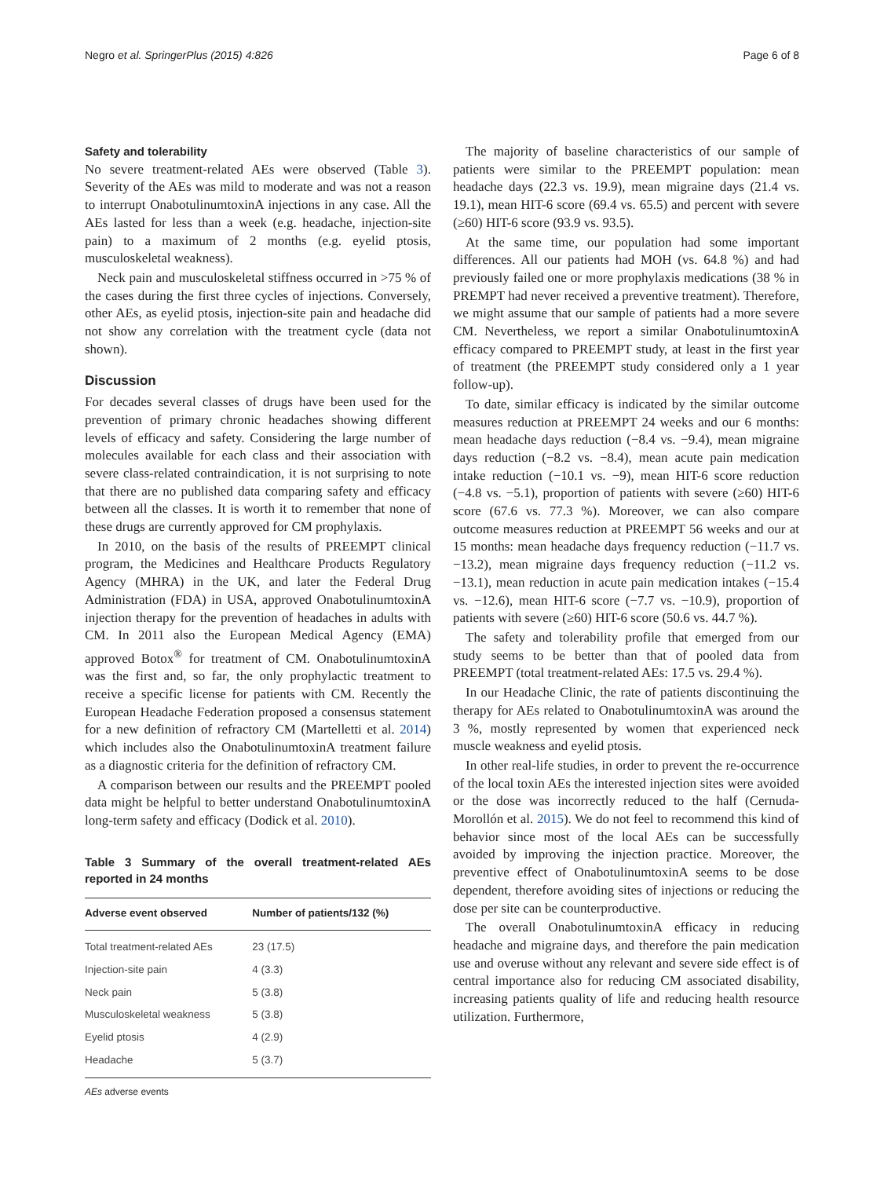Negro et al. SpringerPlus (2015) 4:826 Page 6 of 8
Safety and tolerability
No severe treatment-related AEs were observed (Table 3). Severity of the AEs was mild to moderate and was not a reason to interrupt OnabotulinumtoxinA injections in any case. All the AEs lasted for less than a week (e.g. headache, injection-site pain) to a maximum of 2 months (e.g. eyelid ptosis, musculoskeletal weakness).
Neck pain and musculoskeletal stiffness occurred in >75 % of the cases during the first three cycles of injections. Conversely, other AEs, as eyelid ptosis, injection-site pain and headache did not show any correlation with the treatment cycle (data not shown).
Discussion
For decades several classes of drugs have been used for the prevention of primary chronic headaches showing different levels of efficacy and safety. Considering the large number of molecules available for each class and their association with severe class-related contraindication, it is not surprising to note that there are no published data comparing safety and efficacy between all the classes. It is worth it to remember that none of these drugs are currently approved for CM prophylaxis.
In 2010, on the basis of the results of PREEMPT clinical program, the Medicines and Healthcare Products Regulatory Agency (MHRA) in the UK, and later the Federal Drug Administration (FDA) in USA, approved OnabotulinumtoxinA injection therapy for the prevention of headaches in adults with CM. In 2011 also the European Medical Agency (EMA) approved Botox<sup>®</sup> for treatment of CM. OnabotulinumtoxinA was the first and, so far, the only prophylactic treatment to receive a specific license for patients with CM. Recently the European Headache Federation proposed a consensus statement for a new definition of refractory CM (Martelletti et al. 2014) which includes also the OnabotulinumtoxinA treatment failure as a diagnostic criteria for the definition of refractory CM.
A comparison between our results and the PREEMPT pooled data might be helpful to better understand OnabotulinumtoxinA long-term safety and efficacy (Dodick et al. 2010).
Table 3 Summary of the overall treatment-related AEs reported in 24 months
| Adverse event observed | Number of patients/132 (%) |
| --- | --- |
| Total treatment-related AEs | 23 (17.5) |
| Injection-site pain | 4 (3.3) |
| Neck pain | 5 (3.8) |
| Musculoskeletal weakness | 5 (3.8) |
| Eyelid ptosis | 4 (2.9) |
| Headache | 5 (3.7) |
AEs adverse events
The majority of baseline characteristics of our sample of patients were similar to the PREEMPT population: mean headache days (22.3 vs. 19.9), mean migraine days (21.4 vs. 19.1), mean HIT-6 score (69.4 vs. 65.5) and percent with severe (≥60) HIT-6 score (93.9 vs. 93.5).
At the same time, our population had some important differences. All our patients had MOH (vs. 64.8 %) and had previously failed one or more prophylaxis medications (38 % in PREMPT had never received a preventive treatment). Therefore, we might assume that our sample of patients had a more severe CM. Nevertheless, we report a similar OnabotulinumtoxinA efficacy compared to PREEMPT study, at least in the first year of treatment (the PREEMPT study considered only a 1 year follow-up).
To date, similar efficacy is indicated by the similar outcome measures reduction at PREEMPT 24 weeks and our 6 months: mean headache days reduction (−8.4 vs. −9.4), mean migraine days reduction (−8.2 vs. −8.4), mean acute pain medication intake reduction (−10.1 vs. −9), mean HIT-6 score reduction (−4.8 vs. −5.1), proportion of patients with severe (≥60) HIT-6 score (67.6 vs. 77.3 %). Moreover, we can also compare outcome measures reduction at PREEMPT 56 weeks and our at 15 months: mean headache days frequency reduction (−11.7 vs. −13.2), mean migraine days frequency reduction (−11.2 vs. −13.1), mean reduction in acute pain medication intakes (−15.4 vs. −12.6), mean HIT-6 score (−7.7 vs. −10.9), proportion of patients with severe (≥60) HIT-6 score (50.6 vs. 44.7 %).
The safety and tolerability profile that emerged from our study seems to be better than that of pooled data from PREEMPT (total treatment-related AEs: 17.5 vs. 29.4 %).
In our Headache Clinic, the rate of patients discontinuing the therapy for AEs related to OnabotulinumtoxinA was around the 3 %, mostly represented by women that experienced neck muscle weakness and eyelid ptosis.
In other real-life studies, in order to prevent the re-occurrence of the local toxin AEs the interested injection sites were avoided or the dose was incorrectly reduced to the half (Cernuda-Morollón et al. 2015). We do not feel to recommend this kind of behavior since most of the local AEs can be successfully avoided by improving the injection practice. Moreover, the preventive effect of OnabotulinumtoxinA seems to be dose dependent, therefore avoiding sites of injections or reducing the dose per site can be counterproductive.
The overall OnabotulinumtoxinA efficacy in reducing headache and migraine days, and therefore the pain medication use and overuse without any relevant and severe side effect is of central importance also for reducing CM associated disability, increasing patients quality of life and reducing health resource utilization. Furthermore,